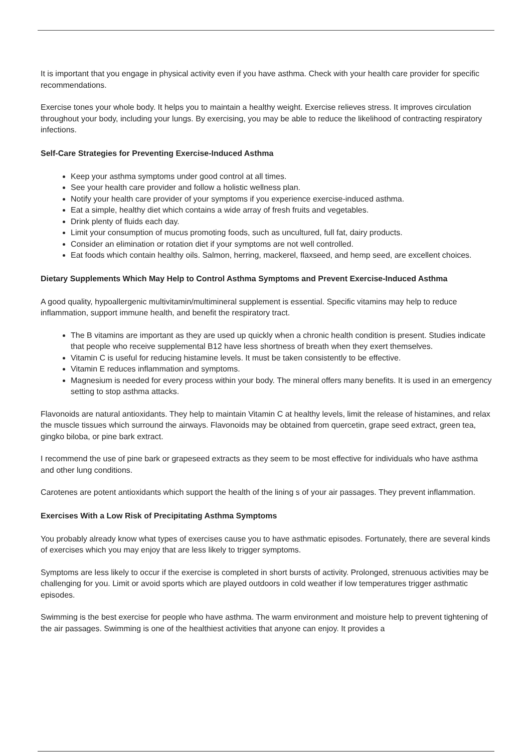It is important that you engage in physical activity even if you have asthma. Check with your health care provider for specific recommendations.
Exercise tones your whole body. It helps you to maintain a healthy weight. Exercise relieves stress. It improves circulation throughout your body, including your lungs. By exercising, you may be able to reduce the likelihood of contracting respiratory infections.
Self-Care Strategies for Preventing Exercise-Induced Asthma
Keep your asthma symptoms under good control at all times.
See your health care provider and follow a holistic wellness plan.
Notify your health care provider of your symptoms if you experience exercise-induced asthma.
Eat a simple, healthy diet which contains a wide array of fresh fruits and vegetables.
Drink plenty of fluids each day.
Limit your consumption of mucus promoting foods, such as uncultured, full fat, dairy products.
Consider an elimination or rotation diet if your symptoms are not well controlled.
Eat foods which contain healthy oils. Salmon, herring, mackerel, flaxseed, and hemp seed, are excellent choices.
Dietary Supplements Which May Help to Control Asthma Symptoms and Prevent Exercise-Induced Asthma
A good quality, hypoallergenic multivitamin/multimineral supplement is essential. Specific vitamins may help to reduce inflammation, support immune health, and benefit the respiratory tract.
The B vitamins are important as they are used up quickly when a chronic health condition is present. Studies indicate that people who receive supplemental B12 have less shortness of breath when they exert themselves.
Vitamin C is useful for reducing histamine levels. It must be taken consistently to be effective.
Vitamin E reduces inflammation and symptoms.
Magnesium is needed for every process within your body. The mineral offers many benefits. It is used in an emergency setting to stop asthma attacks.
Flavonoids are natural antioxidants. They help to maintain Vitamin C at healthy levels, limit the release of histamines, and relax the muscle tissues which surround the airways. Flavonoids may be obtained from quercetin, grape seed extract, green tea, gingko biloba, or pine bark extract.
I recommend the use of pine bark or grapeseed extracts as they seem to be most effective for individuals who have asthma and other lung conditions.
Carotenes are potent antioxidants which support the health of the lining s of your air passages. They prevent inflammation.
Exercises With a Low Risk of Precipitating Asthma Symptoms
You probably already know what types of exercises cause you to have asthmatic episodes. Fortunately, there are several kinds of exercises which you may enjoy that are less likely to trigger symptoms.
Symptoms are less likely to occur if the exercise is completed in short bursts of activity. Prolonged, strenuous activities may be challenging for you. Limit or avoid sports which are played outdoors in cold weather if low temperatures trigger asthmatic episodes.
Swimming is the best exercise for people who have asthma. The warm environment and moisture help to prevent tightening of the air passages. Swimming is one of the healthiest activities that anyone can enjoy. It provides a